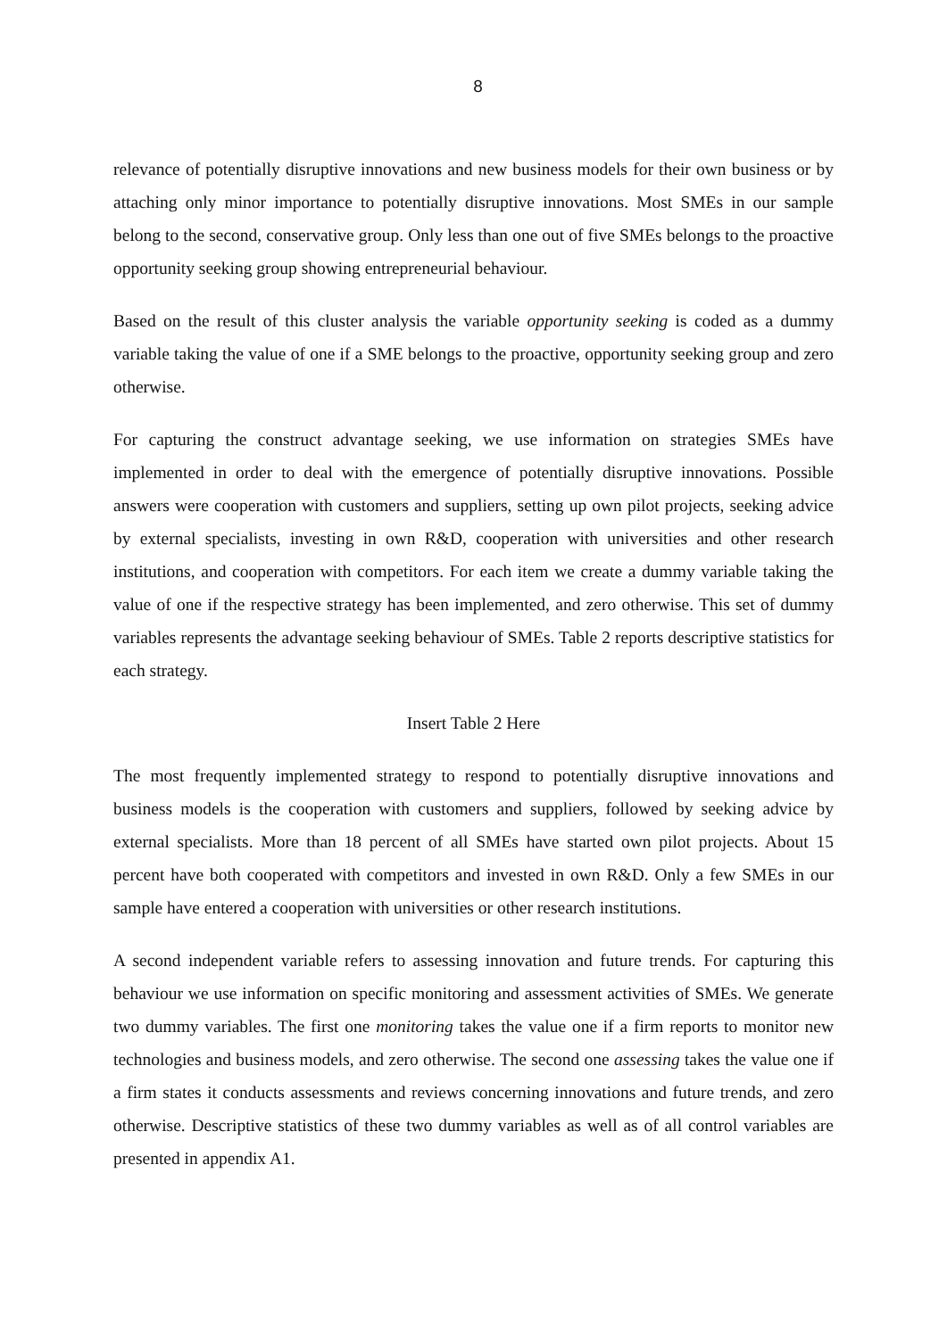8
relevance of potentially disruptive innovations and new business models for their own business or by attaching only minor importance to potentially disruptive innovations. Most SMEs in our sample belong to the second, conservative group. Only less than one out of five SMEs belongs to the proactive opportunity seeking group showing entrepreneurial behaviour.
Based on the result of this cluster analysis the variable opportunity seeking is coded as a dummy variable taking the value of one if a SME belongs to the proactive, opportunity seeking group and zero otherwise.
For capturing the construct advantage seeking, we use information on strategies SMEs have implemented in order to deal with the emergence of potentially disruptive innovations. Possible answers were cooperation with customers and suppliers, setting up own pilot projects, seeking advice by external specialists, investing in own R&D, cooperation with universities and other research institutions, and cooperation with competitors. For each item we create a dummy variable taking the value of one if the respective strategy has been implemented, and zero otherwise. This set of dummy variables represents the advantage seeking behaviour of SMEs. Table 2 reports descriptive statistics for each strategy.
Insert Table 2 Here
The most frequently implemented strategy to respond to potentially disruptive innovations and business models is the cooperation with customers and suppliers, followed by seeking advice by external specialists. More than 18 percent of all SMEs have started own pilot projects. About 15 percent have both cooperated with competitors and invested in own R&D. Only a few SMEs in our sample have entered a cooperation with universities or other research institutions.
A second independent variable refers to assessing innovation and future trends. For capturing this behaviour we use information on specific monitoring and assessment activities of SMEs. We generate two dummy variables. The first one monitoring takes the value one if a firm reports to monitor new technologies and business models, and zero otherwise. The second one assessing takes the value one if a firm states it conducts assessments and reviews concerning innovations and future trends, and zero otherwise. Descriptive statistics of these two dummy variables as well as of all control variables are presented in appendix A1.